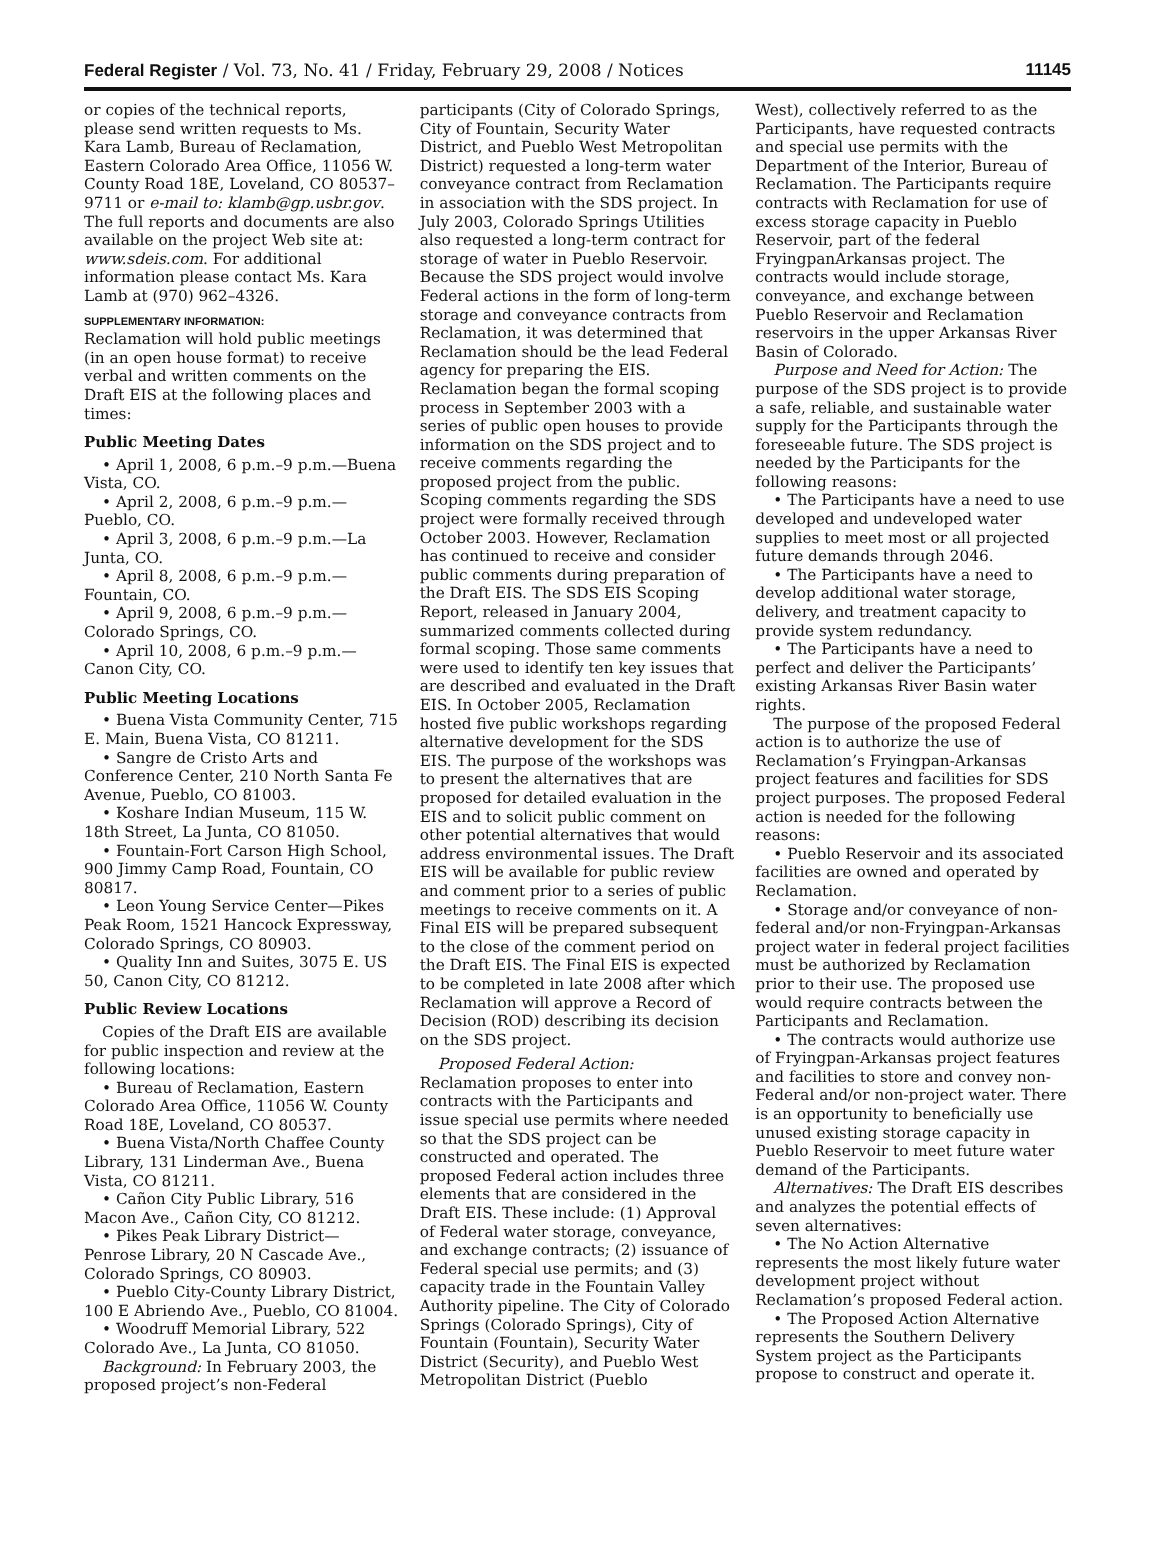Federal Register / Vol. 73, No. 41 / Friday, February 29, 2008 / Notices 11145
or copies of the technical reports, please send written requests to Ms. Kara Lamb, Bureau of Reclamation, Eastern Colorado Area Office, 11056 W. County Road 18E, Loveland, CO 80537–9711 or e-mail to: klamb@gp.usbr.gov. The full reports and documents are also available on the project Web site at: www.sdeis.com. For additional information please contact Ms. Kara Lamb at (970) 962–4326.
SUPPLEMENTARY INFORMATION:
Reclamation will hold public meetings (in an open house format) to receive verbal and written comments on the Draft EIS at the following places and times:
Public Meeting Dates
• April 1, 2008, 6 p.m.–9 p.m.—Buena Vista, CO.
• April 2, 2008, 6 p.m.–9 p.m.—Pueblo, CO.
• April 3, 2008, 6 p.m.–9 p.m.—La Junta, CO.
• April 8, 2008, 6 p.m.–9 p.m.—Fountain, CO.
• April 9, 2008, 6 p.m.–9 p.m.—Colorado Springs, CO.
• April 10, 2008, 6 p.m.–9 p.m.—Canon City, CO.
Public Meeting Locations
• Buena Vista Community Center, 715 E. Main, Buena Vista, CO 81211.
• Sangre de Cristo Arts and Conference Center, 210 North Santa Fe Avenue, Pueblo, CO 81003.
• Koshare Indian Museum, 115 W. 18th Street, La Junta, CO 81050.
• Fountain-Fort Carson High School, 900 Jimmy Camp Road, Fountain, CO 80817.
• Leon Young Service Center—Pikes Peak Room, 1521 Hancock Expressway, Colorado Springs, CO 80903.
• Quality Inn and Suites, 3075 E. US 50, Canon City, CO 81212.
Public Review Locations
Copies of the Draft EIS are available for public inspection and review at the following locations:
• Bureau of Reclamation, Eastern Colorado Area Office, 11056 W. County Road 18E, Loveland, CO 80537.
• Buena Vista/North Chaffee County Library, 131 Linderman Ave., Buena Vista, CO 81211.
• Cañon City Public Library, 516 Macon Ave., Cañon City, CO 81212.
• Pikes Peak Library District—Penrose Library, 20 N Cascade Ave., Colorado Springs, CO 80903.
• Pueblo City-County Library District, 100 E Abriendo Ave., Pueblo, CO 81004.
• Woodruff Memorial Library, 522 Colorado Ave., La Junta, CO 81050.
Background: In February 2003, the proposed project’s non-Federal
participants (City of Colorado Springs, City of Fountain, Security Water District, and Pueblo West Metropolitan District) requested a long-term water conveyance contract from Reclamation in association with the SDS project. In July 2003, Colorado Springs Utilities also requested a long-term contract for storage of water in Pueblo Reservoir. Because the SDS project would involve Federal actions in the form of long-term storage and conveyance contracts from Reclamation, it was determined that Reclamation should be the lead Federal agency for preparing the EIS. Reclamation began the formal scoping process in September 2003 with a series of public open houses to provide information on the SDS project and to receive comments regarding the proposed project from the public. Scoping comments regarding the SDS project were formally received through October 2003. However, Reclamation has continued to receive and consider public comments during preparation of the Draft EIS. The SDS EIS Scoping Report, released in January 2004, summarized comments collected during formal scoping. Those same comments were used to identify ten key issues that are described and evaluated in the Draft EIS. In October 2005, Reclamation hosted five public workshops regarding alternative development for the SDS EIS. The purpose of the workshops was to present the alternatives that are proposed for detailed evaluation in the EIS and to solicit public comment on other potential alternatives that would address environmental issues. The Draft EIS will be available for public review and comment prior to a series of public meetings to receive comments on it. A Final EIS will be prepared subsequent to the close of the comment period on the Draft EIS. The Final EIS is expected to be completed in late 2008 after which Reclamation will approve a Record of Decision (ROD) describing its decision on the SDS project.
Proposed Federal Action: Reclamation proposes to enter into contracts with the Participants and issue special use permits where needed so that the SDS project can be constructed and operated. The proposed Federal action includes three elements that are considered in the Draft EIS. These include: (1) Approval of Federal water storage, conveyance, and exchange contracts; (2) issuance of Federal special use permits; and (3) capacity trade in the Fountain Valley Authority pipeline. The City of Colorado Springs (Colorado Springs), City of Fountain (Fountain), Security Water District (Security), and Pueblo West Metropolitan District (Pueblo
West), collectively referred to as the Participants, have requested contracts and special use permits with the Department of the Interior, Bureau of Reclamation. The Participants require contracts with Reclamation for use of excess storage capacity in Pueblo Reservoir, part of the federal FryingpanArkansas project. The contracts would include storage, conveyance, and exchange between Pueblo Reservoir and Reclamation reservoirs in the upper Arkansas River Basin of Colorado.
Purpose and Need for Action: The purpose of the SDS project is to provide a safe, reliable, and sustainable water supply for the Participants through the foreseeable future. The SDS project is needed by the Participants for the following reasons:
• The Participants have a need to use developed and undeveloped water supplies to meet most or all projected future demands through 2046.
• The Participants have a need to develop additional water storage, delivery, and treatment capacity to provide system redundancy.
• The Participants have a need to perfect and deliver the Participants’ existing Arkansas River Basin water rights.
The purpose of the proposed Federal action is to authorize the use of Reclamation’s Fryingpan-Arkansas project features and facilities for SDS project purposes. The proposed Federal action is needed for the following reasons:
• Pueblo Reservoir and its associated facilities are owned and operated by Reclamation.
• Storage and/or conveyance of non-federal and/or non-Fryingpan-Arkansas project water in federal project facilities must be authorized by Reclamation prior to their use. The proposed use would require contracts between the Participants and Reclamation.
• The contracts would authorize use of Fryingpan-Arkansas project features and facilities to store and convey non-Federal and/or non-project water. There is an opportunity to beneficially use unused existing storage capacity in Pueblo Reservoir to meet future water demand of the Participants.
Alternatives: The Draft EIS describes and analyzes the potential effects of seven alternatives:
• The No Action Alternative represents the most likely future water development project without Reclamation’s proposed Federal action.
• The Proposed Action Alternative represents the Southern Delivery System project as the Participants propose to construct and operate it.